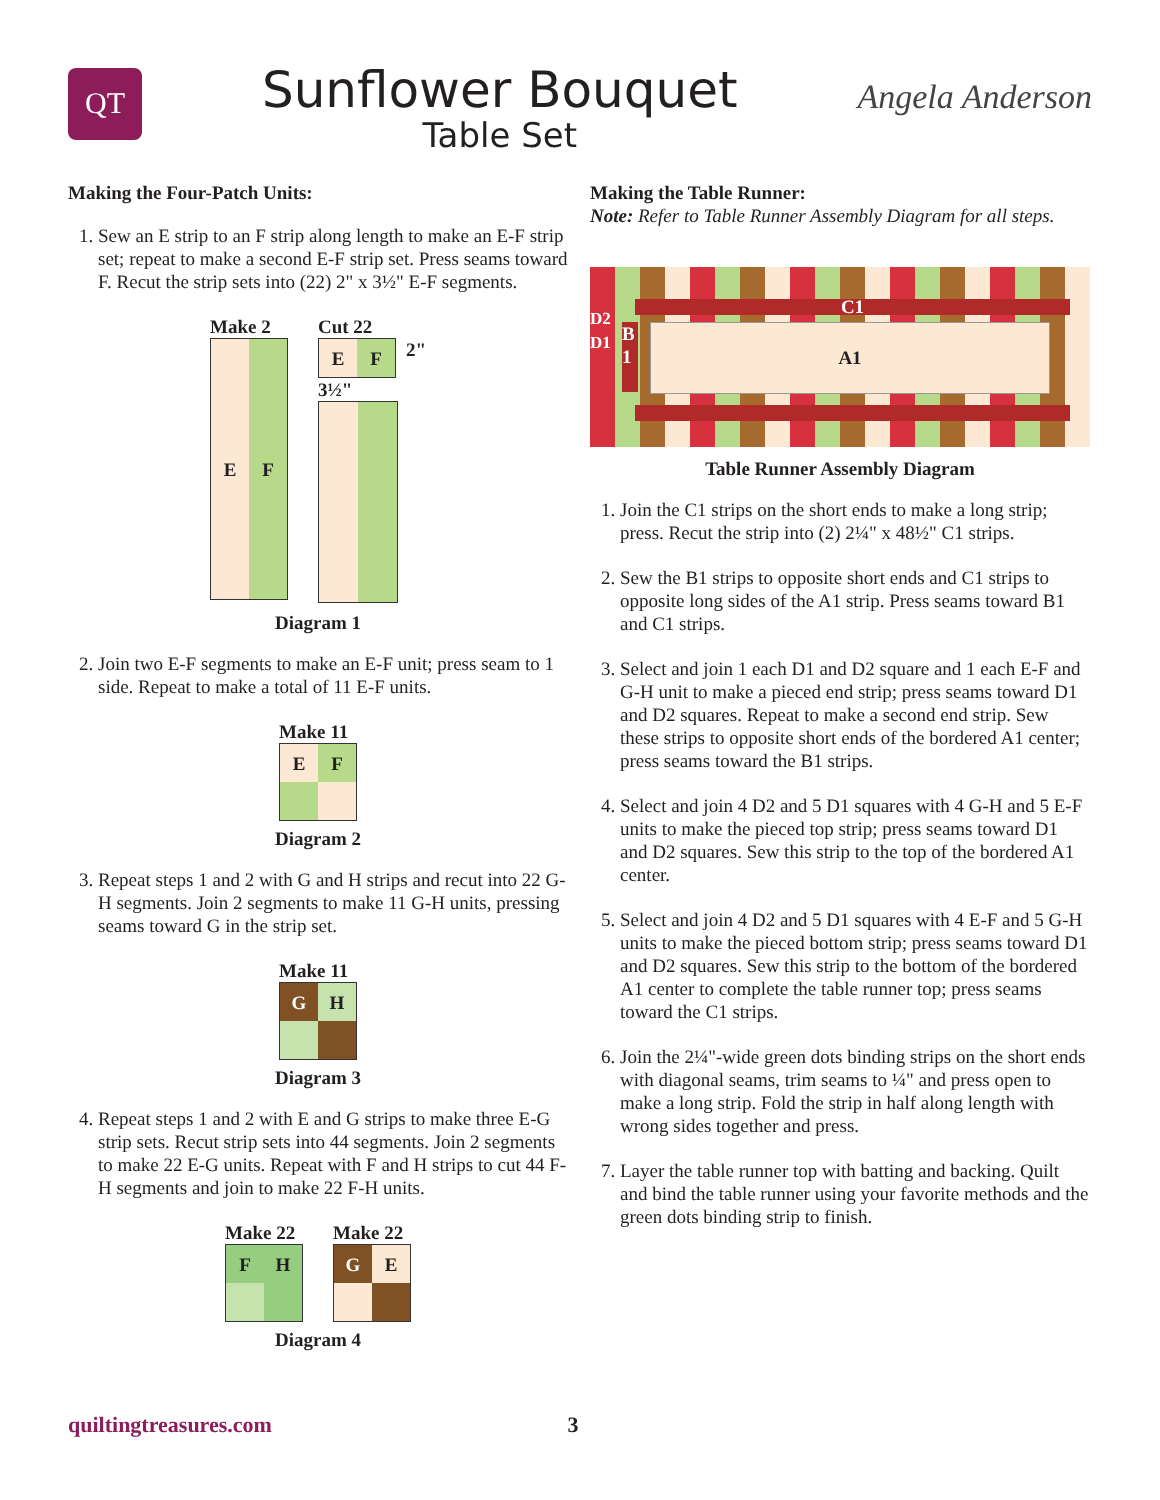QT
Sunflower Bouquet
Table Set
Angela Anderson
Making the Four-Patch Units:
1. Sew an E strip to an F strip along length to make an E-F strip set; repeat to make a second E-F strip set. Press seams toward F. Recut the strip sets into (22) 2" x 3½" E-F segments.
Make 2
E F
Cut 22
E
F
2"
3½"
Diagram 1
2. Join two E-F segments to make an E-F unit; press seam to 1 side. Repeat to make a total of 11 E-F units.
Make 11
E
F
Diagram 2
3. Repeat steps 1 and 2 with G and H strips and recut into 22 G-H segments. Join 2 segments to make 11 G-H units, pressing seams toward G in the strip set.
Make 11
G
H
Diagram 3
4. Repeat steps 1 and 2 with E and G strips to make three E-G strip sets. Recut strip sets into 44 segments. Join 2 segments to make 22 E-G units. Repeat with F and H strips to cut 44 F-H segments and join to make 22 F-H units.
Make 22
F
H
Make 22
G
E
Diagram 4
Making the Table Runner:
Note: Refer to Table Runner Assembly Diagram for all steps.
C1
D2
D1
B
1
A1
Table Runner Assembly Diagram
1. Join the C1 strips on the short ends to make a long strip; press. Recut the strip into (2) 2¼" x 48½" C1 strips.
2. Sew the B1 strips to opposite short ends and C1 strips to opposite long sides of the A1 strip. Press seams toward B1 and C1 strips.
3. Select and join 1 each D1 and D2 square and 1 each E-F and G-H unit to make a pieced end strip; press seams toward D1 and D2 squares. Repeat to make a second end strip. Sew these strips to opposite short ends of the bordered A1 center; press seams toward the B1 strips.
4. Select and join 4 D2 and 5 D1 squares with 4 G-H and 5 E-F units to make the pieced top strip; press seams toward D1 and D2 squares. Sew this strip to the top of the bordered A1 center.
5. Select and join 4 D2 and 5 D1 squares with 4 E-F and 5 G-H units to make the pieced bottom strip; press seams toward D1 and D2 squares. Sew this strip to the bottom of the bordered A1 center to complete the table runner top; press seams toward the C1 strips.
6. Join the 2¼"-wide green dots binding strips on the short ends with diagonal seams, trim seams to ¼" and press open to make a long strip. Fold the strip in half along length with wrong sides together and press.
7. Layer the table runner top with batting and backing. Quilt and bind the table runner using your favorite methods and the green dots binding strip to finish.
quiltingtreasures.com 3